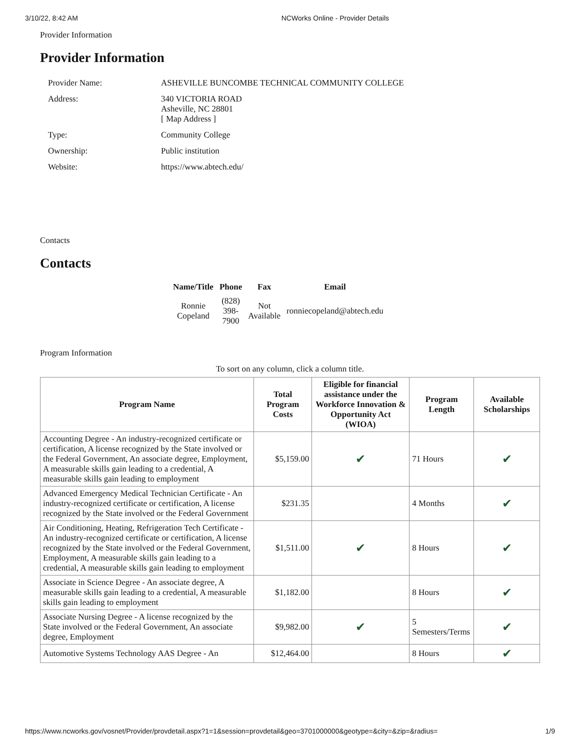3/10/22, 8:42 AM NCWorks Online - Provider Details
Provider Information
Provider Information
| Provider Name: | ASHEVILLE BUNCOMBE TECHNICAL COMMUNITY COLLEGE |
| Address: | 340 VICTORIA ROAD Asheville, NC 28801 [ Map Address ] |
| Type: | Community College |
| Ownership: | Public institution |
| Website: | https://www.abtech.edu/ |
Contacts
Contacts
| Name/Title | Phone | Fax | Email |
| --- | --- | --- | --- |
| Ronnie Copeland | (828) 398- 7900 | Not Available | ronniecopeland@abtech.edu |
Program Information
To sort on any column, click a column title.
| Program Name | Total Program Costs | Eligible for financial assistance under the Workforce Innovation & Opportunity Act (WIOA) | Program Length | Available Scholarships |
| --- | --- | --- | --- | --- |
| Accounting Degree - An industry-recognized certificate or certification, A license recognized by the State involved or the Federal Government, An associate degree, Employment, A measurable skills gain leading to a credential, A measurable skills gain leading to employment | $5,159.00 | ✔ | 71 Hours | ✔ |
| Advanced Emergency Medical Technician Certificate - An industry-recognized certificate or certification, A license recognized by the State involved or the Federal Government | $231.35 | | 4 Months | ✔ |
| Air Conditioning, Heating, Refrigeration Tech Certificate - An industry-recognized certificate or certification, A license recognized by the State involved or the Federal Government, Employment, A measurable skills gain leading to a credential, A measurable skills gain leading to employment | $1,511.00 | ✔ | 8 Hours | ✔ |
| Associate in Science Degree - An associate degree, A measurable skills gain leading to a credential, A measurable skills gain leading to employment | $1,182.00 | | 8 Hours | ✔ |
| Associate Nursing Degree - A license recognized by the State involved or the Federal Government, An associate degree, Employment | $9,982.00 | ✔ | 5 Semesters/Terms | ✔ |
| Automotive Systems Technology AAS Degree - An | $12,464.00 | | 8 Hours | ✔ |
https://www.ncworks.gov/vosnet/Provider/provdetail.aspx?1=1&session=provdetail&geo=3701000000&geotype=&city=&zip=&radius= 1/9